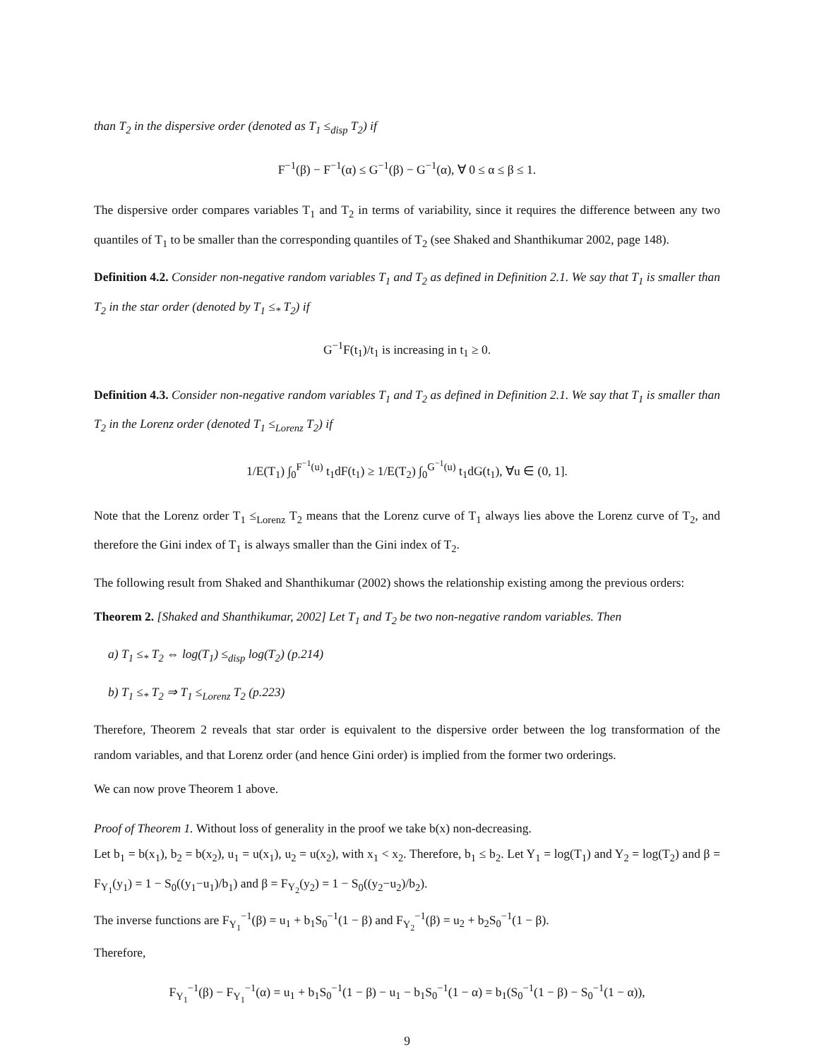than T<sub>2</sub> in the dispersive order (denoted as T<sub>1</sub> ≤<sub>disp</sub> T<sub>2</sub>) if
F<sup>−1</sup>(β) − F<sup>−1</sup>(α) ≤ G<sup>−1</sup>(β) − G<sup>−1</sup>(α), ∀ 0 ≤ α ≤ β ≤ 1.
The dispersive order compares variables T<sub>1</sub> and T<sub>2</sub> in terms of variability, since it requires the difference between any two quantiles of T<sub>1</sub> to be smaller than the corresponding quantiles of T<sub>2</sub> (see Shaked and Shanthikumar 2002, page 148).
Definition 4.2. Consider non-negative random variables T<sub>1</sub> and T<sub>2</sub> as defined in Definition 2.1. We say that T<sub>1</sub> is smaller than T<sub>2</sub> in the star order (denoted by T<sub>1</sub> ≤<sub>*</sub> T<sub>2</sub>) if
G<sup>−1</sup>F(t<sub>1</sub>)/t<sub>1</sub> is increasing in t<sub>1</sub> ≥ 0.
Definition 4.3. Consider non-negative random variables T<sub>1</sub> and T<sub>2</sub> as defined in Definition 2.1. We say that T<sub>1</sub> is smaller than T<sub>2</sub> in the Lorenz order (denoted T<sub>1</sub> ≤<sub>Lorenz</sub> T<sub>2</sub>) if
1/E(T<sub>1</sub>) ∫<sub>0</sub><sup>F<sup>−1</sup>(u)</sup> t<sub>1</sub>dF(t<sub>1</sub>) ≥ 1/E(T<sub>2</sub>) ∫<sub>0</sub><sup>G<sup>−1</sup>(u)</sup> t<sub>1</sub>dG(t<sub>1</sub>), ∀u ∈ (0, 1].
Note that the Lorenz order T<sub>1</sub> ≤<sub>Lorenz</sub> T<sub>2</sub> means that the Lorenz curve of T<sub>1</sub> always lies above the Lorenz curve of T<sub>2</sub>, and therefore the Gini index of T<sub>1</sub> is always smaller than the Gini index of T<sub>2</sub>.
The following result from Shaked and Shanthikumar (2002) shows the relationship existing among the previous orders:
Theorem 2. [Shaked and Shanthikumar, 2002] Let T<sub>1</sub> and T<sub>2</sub> be two non-negative random variables. Then
a) T<sub>1</sub> ≤<sub>*</sub> T<sub>2</sub> ⇔ log(T<sub>1</sub>) ≤<sub>disp</sub> log(T<sub>2</sub>) (p.214)
b) T<sub>1</sub> ≤<sub>*</sub> T<sub>2</sub> ⇒ T<sub>1</sub> ≤<sub>Lorenz</sub> T<sub>2</sub> (p.223)
Therefore, Theorem 2 reveals that star order is equivalent to the dispersive order between the log transformation of the random variables, and that Lorenz order (and hence Gini order) is implied from the former two orderings.
We can now prove Theorem 1 above.
Proof of Theorem 1. Without loss of generality in the proof we take b(x) non-decreasing.
Let b<sub>1</sub> = b(x<sub>1</sub>), b<sub>2</sub> = b(x<sub>2</sub>), u<sub>1</sub> = u(x<sub>1</sub>), u<sub>2</sub> = u(x<sub>2</sub>), with x<sub>1</sub> < x<sub>2</sub>. Therefore, b<sub>1</sub> ≤ b<sub>2</sub>. Let Y<sub>1</sub> = log(T<sub>1</sub>) and Y<sub>2</sub> = log(T<sub>2</sub>) and β = F<sub>Y<sub>1</sub></sub>(y<sub>1</sub>) = 1 − S<sub>0</sub>((y<sub>1</sub>−u<sub>1</sub>)/b<sub>1</sub>) and β = F<sub>Y<sub>2</sub></sub>(y<sub>2</sub>) = 1 − S<sub>0</sub>((y<sub>2</sub>−u<sub>2</sub>)/b<sub>2</sub>).
The inverse functions are F<sub>Y<sub>1</sub></sub><sup>−1</sup>(β) = u<sub>1</sub> + b<sub>1</sub>S<sub>0</sub><sup>−1</sup>(1 − β) and F<sub>Y<sub>2</sub></sub><sup>−1</sup>(β) = u<sub>2</sub> + b<sub>2</sub>S<sub>0</sub><sup>−1</sup>(1 − β).
Therefore,
F<sub>Y<sub>1</sub></sub><sup>−1</sup>(β) − F<sub>Y<sub>1</sub></sub><sup>−1</sup>(α) = u<sub>1</sub> + b<sub>1</sub>S<sub>0</sub><sup>−1</sup>(1 − β) − u<sub>1</sub> − b<sub>1</sub>S<sub>0</sub><sup>−1</sup>(1 − α) = b<sub>1</sub>(S<sub>0</sub><sup>−1</sup>(1 − β) − S<sub>0</sub><sup>−1</sup>(1 − α)),
9